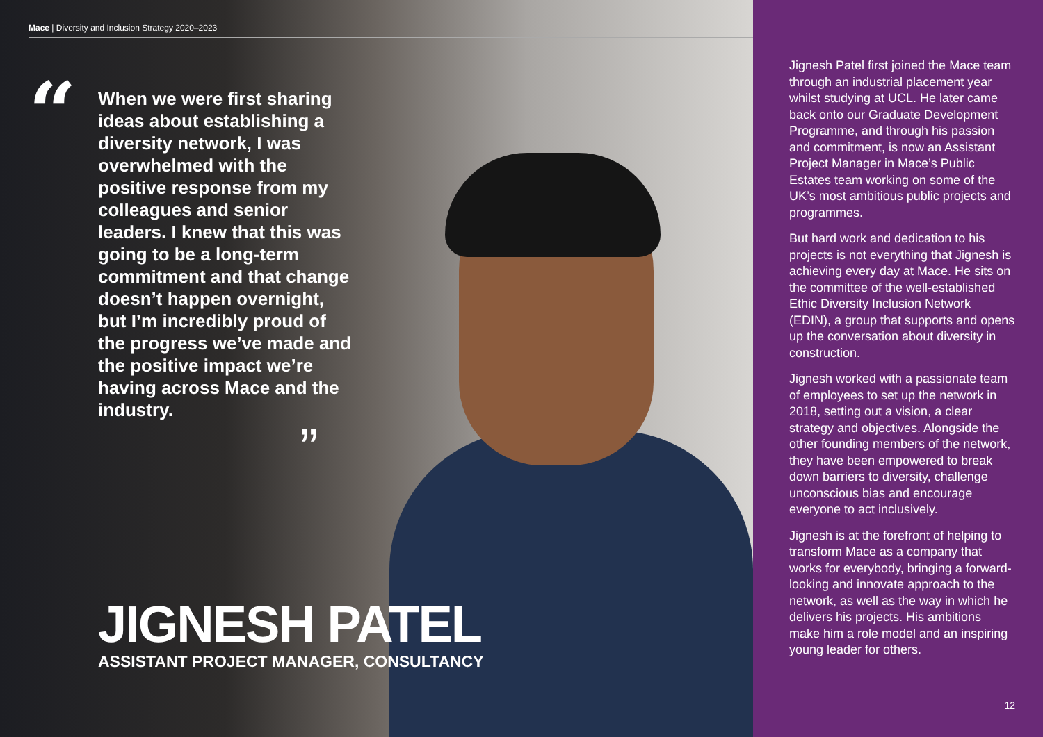Mace | Diversity and Inclusion Strategy 2020–2023
“
When we were first sharing ideas about establishing a diversity network, I was overwhelmed with the positive response from my colleagues and senior leaders. I knew that this was going to be a long-term commitment and that change doesn’t happen overnight, but I’m incredibly proud of the progress we’ve made and the positive impact we’re having across Mace and the industry.
”
JIGNESH PATEL
ASSISTANT PROJECT MANAGER, CONSULTANCY
Jignesh Patel first joined the Mace team through an industrial placement year whilst studying at UCL. He later came back onto our Graduate Development Programme, and through his passion and commitment, is now an Assistant Project Manager in Mace’s Public Estates team working on some of the UK’s most ambitious public projects and programmes.
But hard work and dedication to his projects is not everything that Jignesh is achieving every day at Mace. He sits on the committee of the well-established Ethic Diversity Inclusion Network (EDIN), a group that supports and opens up the conversation about diversity in construction.
Jignesh worked with a passionate team of employees to set up the network in 2018, setting out a vision, a clear strategy and objectives. Alongside the other founding members of the network, they have been empowered to break down barriers to diversity, challenge unconscious bias and encourage everyone to act inclusively.
Jignesh is at the forefront of helping to transform Mace as a company that works for everybody, bringing a forward-looking and innovate approach to the network, as well as the way in which he delivers his projects. His ambitions make him a role model and an inspiring young leader for others.
12